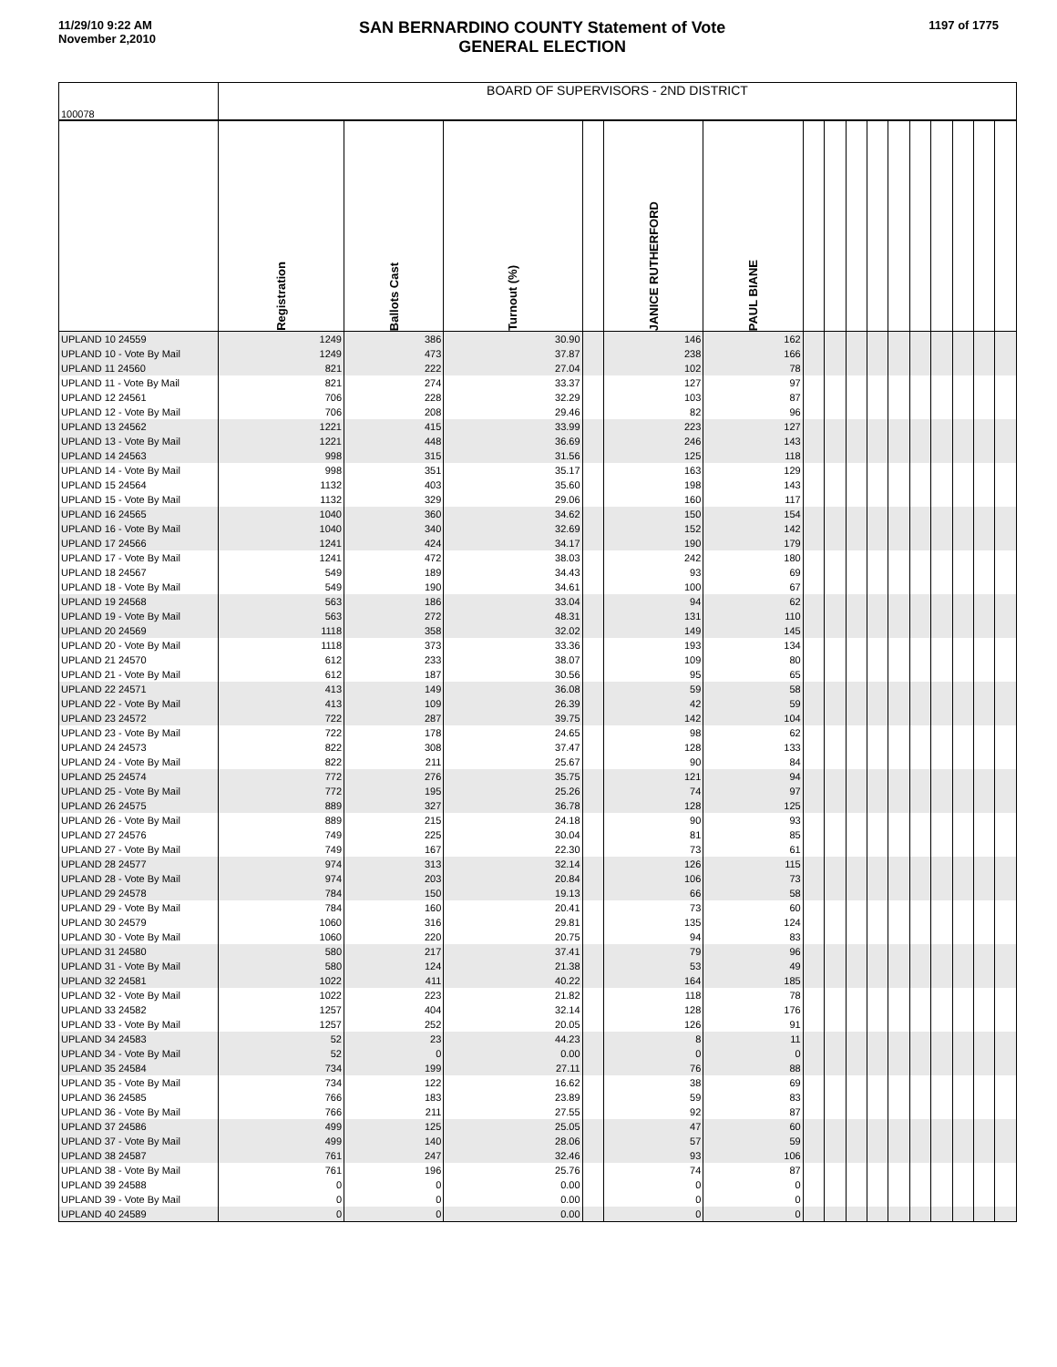11/29/10 9:22 AM
November 2,2010
SAN BERNARDINO COUNTY Statement of Vote
GENERAL ELECTION
1197 of 1775
| 100078 | BOARD OF SUPERVISORS - 2ND DISTRICT | | | | | | | | | | | | | | | |
| | Registration | Ballots Cast | Turnout (%) | | JANICE RUTHERFORD | PAUL BIANE | | | | | | | | | | |
| UPLAND 10 24559 | 1249 | 386 | 30.90 | | 146 | 162 | | | | | | | | | | |
| UPLAND 10 - Vote By Mail | 1249 | 473 | 37.87 | | 238 | 166 | | | | | | | | | | |
| UPLAND 11 24560 | 821 | 222 | 27.04 | | 102 | 78 | | | | | | | | | | |
| UPLAND 11 - Vote By Mail | 821 | 274 | 33.37 | | 127 | 97 | | | | | | | | | | |
| UPLAND 12 24561 | 706 | 228 | 32.29 | | 103 | 87 | | | | | | | | | | |
| UPLAND 12 - Vote By Mail | 706 | 208 | 29.46 | | 82 | 96 | | | | | | | | | | |
| UPLAND 13 24562 | 1221 | 415 | 33.99 | | 223 | 127 | | | | | | | | | | |
| UPLAND 13 - Vote By Mail | 1221 | 448 | 36.69 | | 246 | 143 | | | | | | | | | | |
| UPLAND 14 24563 | 998 | 315 | 31.56 | | 125 | 118 | | | | | | | | | | |
| UPLAND 14 - Vote By Mail | 998 | 351 | 35.17 | | 163 | 129 | | | | | | | | | | |
| UPLAND 15 24564 | 1132 | 403 | 35.60 | | 198 | 143 | | | | | | | | | | |
| UPLAND 15 - Vote By Mail | 1132 | 329 | 29.06 | | 160 | 117 | | | | | | | | | | |
| UPLAND 16 24565 | 1040 | 360 | 34.62 | | 150 | 154 | | | | | | | | | | |
| UPLAND 16 - Vote By Mail | 1040 | 340 | 32.69 | | 152 | 142 | | | | | | | | | | |
| UPLAND 17 24566 | 1241 | 424 | 34.17 | | 190 | 179 | | | | | | | | | | |
| UPLAND 17 - Vote By Mail | 1241 | 472 | 38.03 | | 242 | 180 | | | | | | | | | | |
| UPLAND 18 24567 | 549 | 189 | 34.43 | | 93 | 69 | | | | | | | | | | |
| UPLAND 18 - Vote By Mail | 549 | 190 | 34.61 | | 100 | 67 | | | | | | | | | | |
| UPLAND 19 24568 | 563 | 186 | 33.04 | | 94 | 62 | | | | | | | | | | |
| UPLAND 19 - Vote By Mail | 563 | 272 | 48.31 | | 131 | 110 | | | | | | | | | | |
| UPLAND 20 24569 | 1118 | 358 | 32.02 | | 149 | 145 | | | | | | | | | | |
| UPLAND 20 - Vote By Mail | 1118 | 373 | 33.36 | | 193 | 134 | | | | | | | | | | |
| UPLAND 21 24570 | 612 | 233 | 38.07 | | 109 | 80 | | | | | | | | | | |
| UPLAND 21 - Vote By Mail | 612 | 187 | 30.56 | | 95 | 65 | | | | | | | | | | |
| UPLAND 22 24571 | 413 | 149 | 36.08 | | 59 | 58 | | | | | | | | | | |
| UPLAND 22 - Vote By Mail | 413 | 109 | 26.39 | | 42 | 59 | | | | | | | | | | |
| UPLAND 23 24572 | 722 | 287 | 39.75 | | 142 | 104 | | | | | | | | | | |
| UPLAND 23 - Vote By Mail | 722 | 178 | 24.65 | | 98 | 62 | | | | | | | | | | |
| UPLAND 24 24573 | 822 | 308 | 37.47 | | 128 | 133 | | | | | | | | | | |
| UPLAND 24 - Vote By Mail | 822 | 211 | 25.67 | | 90 | 84 | | | | | | | | | | |
| UPLAND 25 24574 | 772 | 276 | 35.75 | | 121 | 94 | | | | | | | | | | |
| UPLAND 25 - Vote By Mail | 772 | 195 | 25.26 | | 74 | 97 | | | | | | | | | | |
| UPLAND 26 24575 | 889 | 327 | 36.78 | | 128 | 125 | | | | | | | | | | |
| UPLAND 26 - Vote By Mail | 889 | 215 | 24.18 | | 90 | 93 | | | | | | | | | | |
| UPLAND 27 24576 | 749 | 225 | 30.04 | | 81 | 85 | | | | | | | | | | |
| UPLAND 27 - Vote By Mail | 749 | 167 | 22.30 | | 73 | 61 | | | | | | | | | | |
| UPLAND 28 24577 | 974 | 313 | 32.14 | | 126 | 115 | | | | | | | | | | |
| UPLAND 28 - Vote By Mail | 974 | 203 | 20.84 | | 106 | 73 | | | | | | | | | | |
| UPLAND 29 24578 | 784 | 150 | 19.13 | | 66 | 58 | | | | | | | | | | |
| UPLAND 29 - Vote By Mail | 784 | 160 | 20.41 | | 73 | 60 | | | | | | | | | | |
| UPLAND 30 24579 | 1060 | 316 | 29.81 | | 135 | 124 | | | | | | | | | | |
| UPLAND 30 - Vote By Mail | 1060 | 220 | 20.75 | | 94 | 83 | | | | | | | | | | |
| UPLAND 31 24580 | 580 | 217 | 37.41 | | 79 | 96 | | | | | | | | | | |
| UPLAND 31 - Vote By Mail | 580 | 124 | 21.38 | | 53 | 49 | | | | | | | | | | |
| UPLAND 32 24581 | 1022 | 411 | 40.22 | | 164 | 185 | | | | | | | | | | |
| UPLAND 32 - Vote By Mail | 1022 | 223 | 21.82 | | 118 | 78 | | | | | | | | | | |
| UPLAND 33 24582 | 1257 | 404 | 32.14 | | 128 | 176 | | | | | | | | | | |
| UPLAND 33 - Vote By Mail | 1257 | 252 | 20.05 | | 126 | 91 | | | | | | | | | | |
| UPLAND 34 24583 | 52 | 23 | 44.23 | | 8 | 11 | | | | | | | | | | |
| UPLAND 34 - Vote By Mail | 52 | 0 | 0.00 | | 0 | 0 | | | | | | | | | | |
| UPLAND 35 24584 | 734 | 199 | 27.11 | | 76 | 88 | | | | | | | | | | |
| UPLAND 35 - Vote By Mail | 734 | 122 | 16.62 | | 38 | 69 | | | | | | | | | | |
| UPLAND 36 24585 | 766 | 183 | 23.89 | | 59 | 83 | | | | | | | | | | |
| UPLAND 36 - Vote By Mail | 766 | 211 | 27.55 | | 92 | 87 | | | | | | | | | | |
| UPLAND 37 24586 | 499 | 125 | 25.05 | | 47 | 60 | | | | | | | | | | |
| UPLAND 37 - Vote By Mail | 499 | 140 | 28.06 | | 57 | 59 | | | | | | | | | | |
| UPLAND 38 24587 | 761 | 247 | 32.46 | | 93 | 106 | | | | | | | | | | |
| UPLAND 38 - Vote By Mail | 761 | 196 | 25.76 | | 74 | 87 | | | | | | | | | | |
| UPLAND 39 24588 | 0 | 0 | 0.00 | | 0 | 0 | | | | | | | | | | |
| UPLAND 39 - Vote By Mail | 0 | 0 | 0.00 | | 0 | 0 | | | | | | | | | | |
| UPLAND 40 24589 | 0 | 0 | 0.00 | | 0 | 0 | | | | | | | | | | |